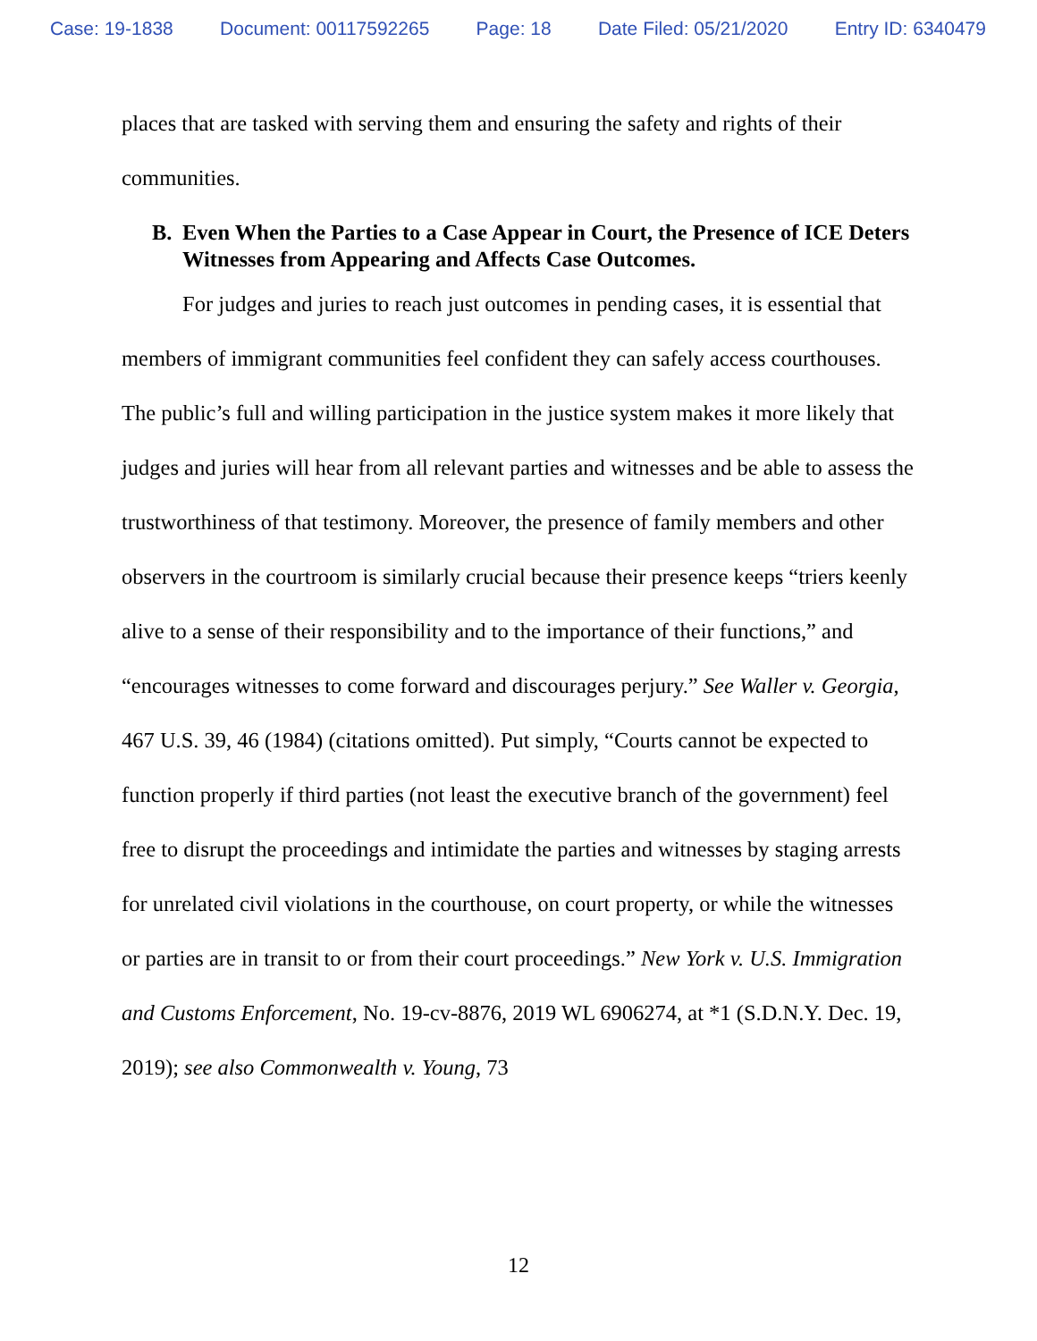Case: 19-1838 Document: 00117592265 Page: 18 Date Filed: 05/21/2020 Entry ID: 6340479
places that are tasked with serving them and ensuring the safety and rights of their communities.
B. Even When the Parties to a Case Appear in Court, the Presence of ICE Deters Witnesses from Appearing and Affects Case Outcomes.
For judges and juries to reach just outcomes in pending cases, it is essential that members of immigrant communities feel confident they can safely access courthouses. The public’s full and willing participation in the justice system makes it more likely that judges and juries will hear from all relevant parties and witnesses and be able to assess the trustworthiness of that testimony. Moreover, the presence of family members and other observers in the courtroom is similarly crucial because their presence keeps “triers keenly alive to a sense of their responsibility and to the importance of their functions,” and “encourages witnesses to come forward and discourages perjury.” See Waller v. Georgia, 467 U.S. 39, 46 (1984) (citations omitted). Put simply, “Courts cannot be expected to function properly if third parties (not least the executive branch of the government) feel free to disrupt the proceedings and intimidate the parties and witnesses by staging arrests for unrelated civil violations in the courthouse, on court property, or while the witnesses or parties are in transit to or from their court proceedings.” New York v. U.S. Immigration and Customs Enforcement, No. 19-cv-8876, 2019 WL 6906274, at *1 (S.D.N.Y. Dec. 19, 2019); see also Commonwealth v. Young, 73
12